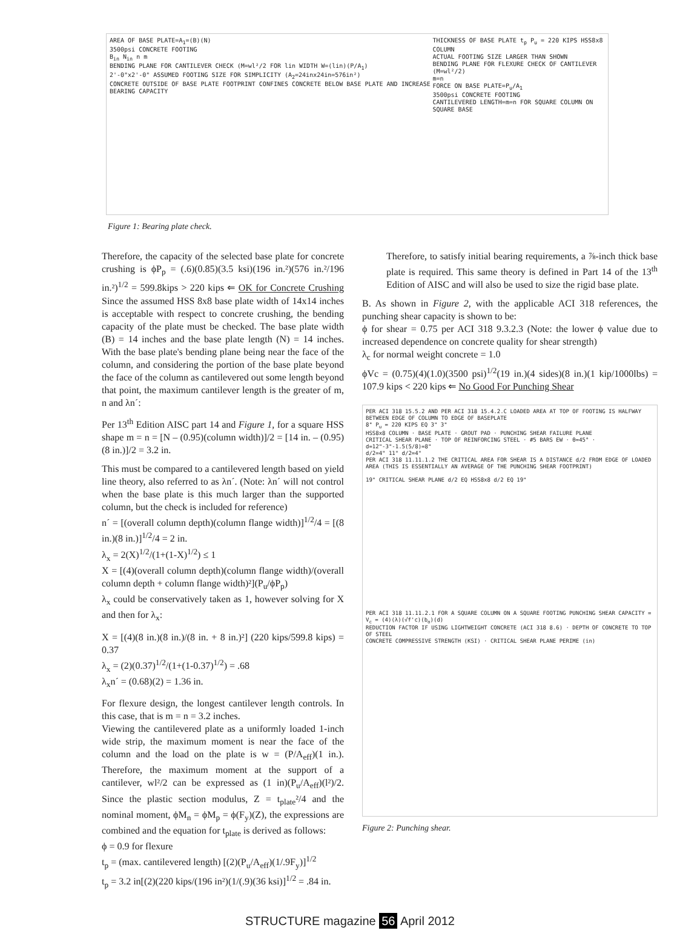AREA OF BASE PLATE=A<sub>1</sub>=(B)(N)
3500psi CONCRETE FOOTING
B<sub>in</sub> N<sub>in</sub> n m
BENDING PLANE FOR CANTILEVER CHECK (M=wl²/2 FOR lin WIDTH W=(lin)(P/A<sub>1</sub>)
2'-0"x2'-0" ASSUMED FOOTING SIZE FOR SIMPLICITY (A<sub>2</sub>=24inx24in=576in²)
CONCRETE OUTSIDE OF BASE PLATE FOOTPRINT CONFINES CONCRETE BELOW BASE PLATE AND INCREASE BEARING CAPACITY
THICKNESS OF BASE PLATE t<sub>p</sub> P<sub>u</sub> = 220 KIPS HSS8x8 COLUMN
ACTUAL FOOTING SIZE LARGER THAN SHOWN
BENDING PLANE FOR FLEXURE CHECK OF CANTILEVER (M=wl²/2)
m=n
FORCE ON BASE PLATE=P<sub>u</sub>/A<sub>1</sub>
3500psi CONCRETE FOOTING
CANTILEVERED LENGTH=m=n FOR SQUARE COLUMN ON SQUARE BASE
Figure 1: Bearing plate check.
Therefore, the capacity of the selected base plate for concrete crushing is ϕP<sub>p</sub> = (.6)(0.85)(3.5 ksi)(196 in.²)(576 in.²/196 in.²)<sup>1/2</sup> = 599.8kips > 220 kips ⇐ OK for Concrete Crushing Since the assumed HSS 8x8 base plate width of 14x14 inches is acceptable with respect to concrete crushing, the bending capacity of the plate must be checked. The base plate width (B) = 14 inches and the base plate length (N) = 14 inches. With the base plate's bending plane being near the face of the column, and considering the portion of the base plate beyond the face of the column as cantilevered out some length beyond that point, the maximum cantilever length is the greater of m, n and λn´:
Per 13<sup>th</sup> Edition AISC part 14 and Figure 1, for a square HSS shape m = n = [N – (0.95)(column width)]/2 = [14 in. – (0.95)(8 in.)]/2 = 3.2 in.
This must be compared to a cantilevered length based on yield line theory, also referred to as λn´. (Note: λn´ will not control when the base plate is this much larger than the supported column, but the check is included for reference)
n´ = [(overall column depth)(column flange width)]<sup>1/2</sup>/4 = [(8 in.)(8 in.)]<sup>1/2</sup>/4 = 2 in.
λ<sub>x</sub> = 2(X)<sup>1/2</sup>/(1+(1-X)<sup>1/2</sup>) ≤ 1
X = [(4)(overall column depth)(column flange width)/(overall column depth + column flange width)²](P<sub>u</sub>/ϕP<sub>p</sub>)
λ<sub>x</sub> could be conservatively taken as 1, however solving for X and then for λ<sub>x</sub>:
X = [(4)(8 in.)(8 in.)/(8 in. + 8 in.)²] (220 kips/599.8 kips) = 0.37
λ<sub>x</sub> = (2)(0.37)<sup>1/2</sup>/(1+(1-0.37)<sup>1/2</sup>) = .68
λ<sub>x</sub>n´ = (0.68)(2) = 1.36 in.
For flexure design, the longest cantilever length controls. In this case, that is m = n = 3.2 inches.
Viewing the cantilevered plate as a uniformly loaded 1-inch wide strip, the maximum moment is near the face of the column and the load on the plate is w = (P/A<sub>eff</sub>)(1 in.). Therefore, the maximum moment at the support of a cantilever, wl²/2 can be expressed as (1 in)(P<sub>u</sub>/A<sub>eff</sub>)(l²)/2. Since the plastic section modulus, Z = t<sub>plate</sub>²/4 and the nominal moment, ϕM<sub>n</sub> = ϕM<sub>p</sub> = ϕ(F<sub>y</sub>)(Z), the expressions are combined and the equation for t<sub>plate</sub> is derived as follows:
ϕ = 0.9 for flexure
t<sub>p</sub> = (max. cantilevered length) [(2)(P<sub>u</sub>/A<sub>eff</sub>)(1/.9F<sub>y</sub>)]<sup>1/2</sup>
t<sub>p</sub> = 3.2 in[(2)(220 kips/(196 in²)(1/(.9)(36 ksi)]<sup>1/2</sup> = .84 in.
Therefore, to satisfy initial bearing requirements, a ⅞-inch thick base plate is required. This same theory is defined in Part 14 of the 13<sup>th</sup> Edition of AISC and will also be used to size the rigid base plate.
B. As shown in Figure 2, with the applicable ACI 318 references, the punching shear capacity is shown to be:
ϕ for shear = 0.75 per ACI 318 9.3.2.3 (Note: the lower ϕ value due to increased dependence on concrete quality for shear strength)
λ<sub>c</sub> for normal weight concrete = 1.0
ϕVc = (0.75)(4)(1.0)(3500 psi)<sup>1/2</sup>(19 in.)(4 sides)(8 in.)(1 kip/1000lbs) = 107.9 kips < 220 kips ⇐ No Good For Punching Shear
PER ACI 318 15.5.2 AND PER ACI 318 15.4.2.C LOADED AREA AT TOP OF FOOTING IS HALFWAY BETWEEN EDGE OF COLUMN TO EDGE OF BASEPLATE
8" P<sub>u</sub> = 220 KIPS EQ 3" 3"
HSS8x8 COLUMN · BASE PLATE · GROUT PAD · PUNCHING SHEAR FAILURE PLANE
CRITICAL SHEAR PLANE · TOP OF REINFORCING STEEL · #5 BARS EW · Θ=45° · d=12"-3"-1.5(5/8)=8"
d/2=4" 11" d/2=4"
PER ACI 318 11.11.1.2 THE CRITICAL AREA FOR SHEAR IS A DISTANCE d/2 FROM EDGE OF LOADED AREA (THIS IS ESSENTIALLY AN AVERAGE OF THE PUNCHING SHEAR FOOTPRINT)
19" CRITICAL SHEAR PLANE d/2 EQ HSS8x8 d/2 EQ 19"
PER ACI 318 11.11.2.1 FOR A SQUARE COLUMN ON A SQUARE FOOTING PUNCHING SHEAR CAPACITY = V<sub>c</sub> = (4)(λ)(√f'c)(b<sub>o</sub>)(d)
REDUCTION FACTOR IF USING LIGHTWEIGHT CONCRETE (ACI 318 8.6) · DEPTH OF CONCRETE TO TOP OF STEEL
CONCRETE COMPRESSIVE STRENGTH (KSI) · CRITICAL SHEAR PLANE PERIME (in)
Figure 2: Punching shear.
STRUCTURE magazine 56 April 2012